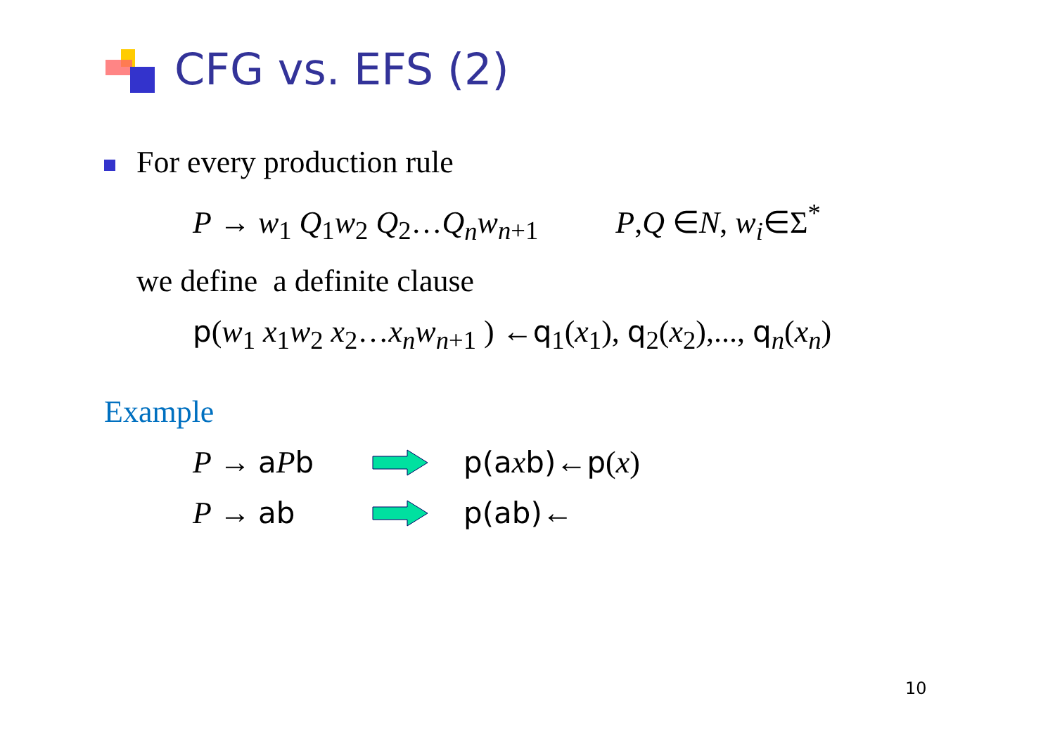CFG vs. EFS (2)
For every production rule
P → w<sub>1</sub> Q<sub>1</sub>w<sub>2</sub> Q<sub>2</sub>…Q<sub>n</sub>w<sub>n+1</sub> P,Q ∈N, w<sub>i</sub>∈Σ<sup>*</sup>
we define a definite clause
p(w<sub>1</sub> x<sub>1</sub>w<sub>2</sub> x<sub>2</sub>…x<sub>n</sub>w<sub>n+1</sub> ) ←q<sub>1</sub>(x<sub>1</sub>), q<sub>2</sub>(x<sub>2</sub>),..., q<sub>n</sub>(x<sub>n</sub>)
Example
P → aPb p(a xb)←p(x)
P → ab p(ab)←
10